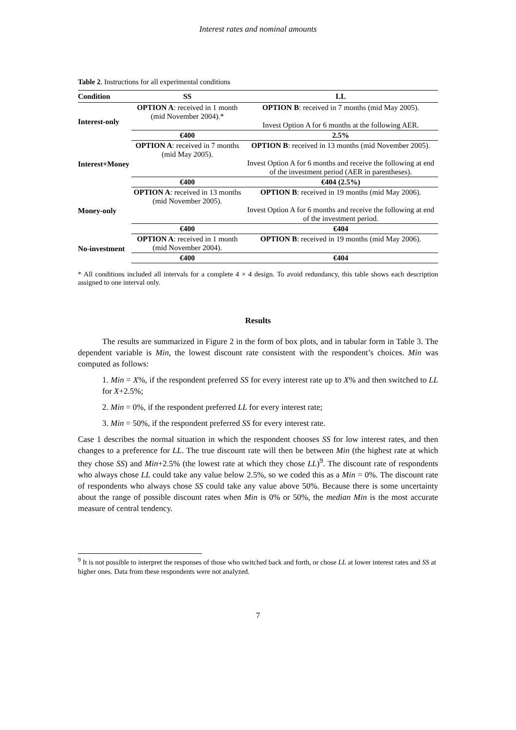Interest rates and nominal amounts
Table 2. Instructions for all experimental conditions
| Condition | SS | LL |
| --- | --- | --- |
| Interest-only | OPTION A : received in 1 month (mid November 2004).* | OPTION B : received in 7 months (mid May 2005). Invest Option A for 6 months at the following AER. |
| | €400 | 2.5% |
| Interest+Money | OPTION A : received in 7 months (mid May 2005). | OPTION B : received in 13 months (mid November 2005). Invest Option A for 6 months and receive the following at end of the investment period (AER in parentheses). |
| | €400 | €404 (2.5%) |
| Money-only | OPTION A : received in 13 months (mid November 2005). | OPTION B : received in 19 months (mid May 2006). Invest Option A for 6 months and receive the following at end of the investment period. |
| | €400 | €404 |
| No-investment | OPTION A : received in 1 month (mid November 2004). | OPTION B : received in 19 months (mid May 2006). |
| | €400 | €404 |
* All conditions included all intervals for a complete 4 × 4 design. To avoid redundancy, this table shows each description assigned to one interval only.
Results
The results are summarized in Figure 2 in the form of box plots, and in tabular form in Table 3. The dependent variable is Min, the lowest discount rate consistent with the respondent’s choices. Min was computed as follows:
1. Min = X%, if the respondent preferred SS for every interest rate up to X% and then switched to LL for X+2.5%;
2. Min = 0%, if the respondent preferred LL for every interest rate;
3. Min = 50%, if the respondent preferred SS for every interest rate.
Case 1 describes the normal situation in which the respondent chooses SS for low interest rates, and then changes to a preference for LL. The true discount rate will then be between Min (the highest rate at which they chose SS) and Min+2.5% (the lowest rate at which they chose LL)<sup>9</sup>. The discount rate of respondents who always chose LL could take any value below 2.5%, so we coded this as a Min = 0%. The discount rate of respondents who always chose SS could take any value above 50%. Because there is some uncertainty about the range of possible discount rates when Min is 0% or 50%, the median Min is the most accurate measure of central tendency.
<sup>9</sup> It is not possible to interpret the responses of those who switched back and forth, or chose LL at lower interest rates and SS at higher ones. Data from these respondents were not analyzed.
7